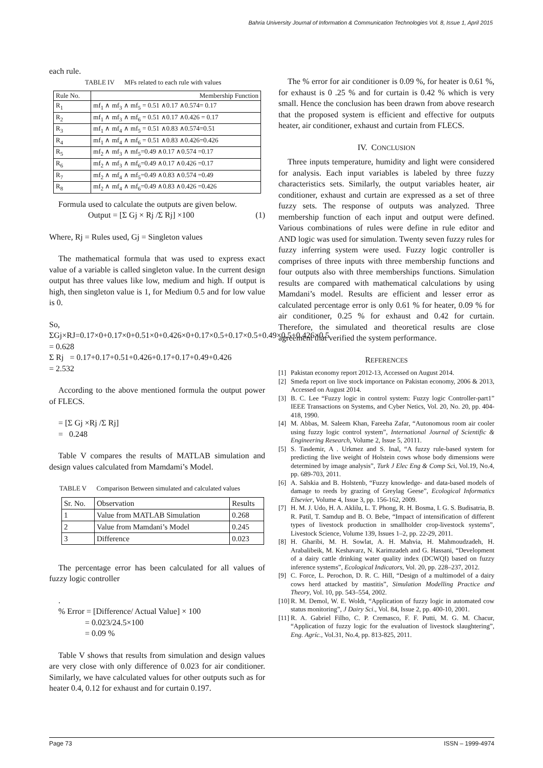Bahria University Journal of Information & Communication Technologies Vol. 8, Issue 1, April 2015
each rule.
TABLE IV MFs related to each rule with values
| Rule No. | Membership Function |
| --- | --- |
| R<sub>1</sub> | mf<sub>1</sub> ∧ mf<sub>3</sub> ∧ mf<sub>5</sub> = 0.51 ∧0.17 ∧0.574= 0.17 |
| R<sub>2</sub> | mf<sub>1</sub> ∧ mf<sub>3</sub> ∧ mf<sub>6</sub> = 0.51 ∧0.17 ∧0.426 = 0.17 |
| R<sub>3</sub> | mf<sub>1</sub> ∧ mf<sub>4</sub> ∧ mf<sub>5</sub> = 0.51 ∧0.83 ∧0.574=0.51 |
| R<sub>4</sub> | mf<sub>1</sub> ∧ mf<sub>4</sub> ∧ mf<sub>6</sub> = 0.51 ∧0.83 ∧0.426=0.426 |
| R<sub>5</sub> | mf<sub>2</sub> ∧ mf<sub>3</sub> ∧ mf<sub>5</sub>=0.49 ∧0.17 ∧0.574 =0.17 |
| R<sub>6</sub> | mf<sub>2</sub> ∧ mf<sub>3</sub> ∧ mf<sub>6</sub>=0.49 ∧0.17 ∧0.426 =0.17 |
| R<sub>7</sub> | mf<sub>2</sub> ∧ mf<sub>4</sub> ∧ mf<sub>5</sub>=0.49 ∧0.83 ∧0.574 =0.49 |
| R<sub>8</sub> | mf<sub>2</sub> ∧ mf<sub>4</sub> ∧ mf<sub>6</sub>=0.49 ∧0.83 ∧0.426 =0.426 |
Formula used to calculate the outputs are given below.
Output = [Σ Gj × Rj /Σ Rj] ×100 (1)
Where, Rj = Rules used, Gj = Singleton values
The mathematical formula that was used to express exact value of a variable is called singleton value. In the current design output has three values like low, medium and high. If output is high, then singleton value is 1, for Medium 0.5 and for low value is 0.
So,
ΣGj×RJ=0.17×0+0.17×0+0.51×0+0.426×0+0.17×0.5+0.17×0.5+0.49×0.5+0.426×0.5
= 0.628
Σ Rj = 0.17+0.17+0.51+0.426+0.17+0.17+0.49+0.426
= 2.532
According to the above mentioned formula the output power of FLECS.
= [Σ Gj ×Rj /Σ Rj]
= 0.248
Table V compares the results of MATLAB simulation and design values calculated from Mamdami’s Model.
TABLE V Comparison Between simulated and calculated values
| Sr. No. | Observation | Results |
| --- | --- | --- |
| 1 | Value from MATLAB Simulation | 0.268 |
| 2 | Value from Mamdani’s Model | 0.245 |
| 3 | Difference | 0.023 |
The percentage error has been calculated for all values of fuzzy logic controller
.
% Error = [Difference/ Actual Value] × 100
= 0.023/24.5×100
= 0.09 %
Table V shows that results from simulation and design values are very close with only difference of 0.023 for air conditioner. Similarly, we have calculated values for other outputs such as for heater 0.4, 0.12 for exhaust and for curtain 0.197.
The % error for air conditioner is 0.09 %, for heater is 0.61 %, for exhaust is 0 .25 % and for curtain is 0.42 % which is very small. Hence the conclusion has been drawn from above research that the proposed system is efficient and effective for outputs heater, air conditioner, exhaust and curtain from FLECS.
IV. CONCLUSION
Three inputs temperature, humidity and light were considered for analysis. Each input variables is labeled by three fuzzy characteristics sets. Similarly, the output variables heater, air conditioner, exhaust and curtain are expressed as a set of three fuzzy sets. The response of outputs was analyzed. Three membership function of each input and output were defined. Various combinations of rules were define in rule editor and AND logic was used for simulation. Twenty seven fuzzy rules for fuzzy inferring system were used. Fuzzy logic controller is comprises of three inputs with three membership functions and four outputs also with three memberships functions. Simulation results are compared with mathematical calculations by using Mamdani’s model. Results are efficient and lesser error as calculated percentage error is only 0.61 % for heater, 0.09 % for air conditioner, 0.25 % for exhaust and 0.42 for curtain. Therefore, the simulated and theoretical results are close agreement that verified the system performance.
REFERENCES
[1] Pakistan economy report 2012-13, Accessed on August 2014.
[2] Smeda report on live stock importance on Pakistan economy, 2006 & 2013, Accessed on August 2014.
[3] B. C. Lee “Fuzzy logic in control system: Fuzzy logic Controller-part1” IEEE Transactions on Systems, and Cyber Netics, Vol. 20, No. 20, pp. 404-418, 1990.
[4] M. Abbas, M. Saleem Khan, Fareeha Zafar, “Autonomous room air cooler using fuzzy logic control system”, International Journal of Scientific & Engineering Research, Volume 2, Issue 5, 20111.
[5] S. Tasdemir, A . Urkmez and S. Inal, “A fuzzy rule-based system for predicting the live weight of Holstein cows whose body dimensions were determined by image analysis”, Turk J Elec Eng & Comp Sci, Vol.19, No.4, pp. 689-703, 2011.
[6] A. Salskia and B. Holstenb, “Fuzzy knowledge- and data-based models of damage to reeds by grazing of Greylag Geese”, Ecological Informatics Elsevier, Volume 4, Issue 3, pp. 156-162, 2009.
[7] H. M. J. Udo, H. A. Aklilu, L. T. Phong, R. H. Bosma, I. G. S. Budisatria, B. R. Patil, T. Samdup and B. O. Bebe, “Impact of intensification of different types of livestock production in smallholder crop-livestock systems”, Livestock Science, Volume 139, Issues 1–2, pp. 22-29, 2011.
[8] H. Gharibi, M. H. Sowlat, A. H. Mahvia, H. Mahmoudzadeh, H. Arabalibeik, M. Keshavarz, N. Karimzadeh and G. Hassani, “Development of a dairy cattle drinking water quality index (DCWQI) based on fuzzy inference systems”, Ecological Indicators, Vol. 20, pp. 228–237, 2012.
[9] C. Force, L. Perochon, D. R. C. Hill, “Design of a multimodel of a dairy cows herd attacked by mastitis”, Simulation Modelling Practice and Theory, Vol. 10, pp. 543–554, 2002.
[10] R. M. Demol, W. E. Woldt, “Application of fuzzy logic in automated cow status monitoring”, J Dairy Sci., Vol. 84, Issue 2, pp. 400-10, 2001.
[11] R. A. Gabriel Filho, C. P. Cremasco, F. F. Putti, M. G. M. Chacur, “Application of fuzzy logic for the evaluation of livestock slaughtering”, Eng. Agríc., Vol.31, No.4, pp. 813-825, 2011.
Page 73 ISSN – 1999-4974